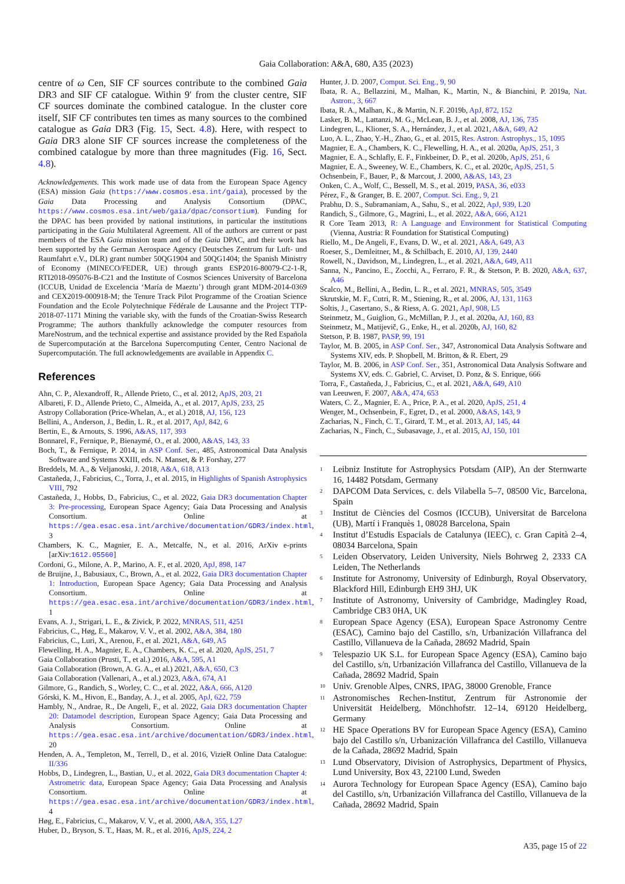Gaia Collaboration: A&A, 680, A35 (2023)
centre of ω Cen, SIF CF sources contribute to the combined Gaia DR3 and SIF CF catalogue. Within 9′ from the cluster centre, SIF CF sources dominate the combined catalogue. In the cluster core itself, SIF CF contributes ten times as many sources to the combined catalogue as Gaia DR3 (Fig. 15, Sect. 4.8). Here, with respect to Gaia DR3 alone SIF CF sources increase the completeness of the combined catalogue by more than three magnitudes (Fig. 16, Sect. 4.8).
Acknowledgements. This work made use of data from the European Space Agency (ESA) mission Gaia (https://www.cosmos.esa.int/gaia), processed by the Gaia Data Processing and Analysis Consortium (DPAC, https://www.cosmos.esa.int/web/gaia/dpac/consortium). Funding for the DPAC has been provided by national institutions, in particular the institutions participating in the Gaia Multilateral Agreement. All of the authors are current or past members of the ESA Gaia mission team and of the Gaia DPAC, and their work has been supported by the German Aerospace Agency (Deutsches Zentrum fur Luft- und Raumfahrt e.V., DLR) grant number 50QG1904 and 50QG1404; the Spanish Ministry of Economy (MINECO/FEDER, UE) through grants ESP2016-80079-C2-1-R, RTI2018-095076-B-C21 and the Institute of Cosmos Sciences University of Barcelona (ICCUB, Unidad de Excelencia ‘María de Maeztu’) through grant MDM-2014-0369 and CEX2019-000918-M; the Tenure Track Pilot Programme of the Croatian Science Foundation and the Ecole Polytechnique Fédérale de Lausanne and the Project TTP-2018-07-1171 Mining the variable sky, with the funds of the Croatian-Swiss Research Programme; The authors thankfully acknowledge the computer resources from MareNostrum, and the technical expertise and assistance provided by the Red Española de Supercomputación at the Barcelona Supercomputing Center, Centro Nacional de Supercomputación. The full acknowledgements are available in Appendix C.
References
Ahn, C. P., Alexandroff, R., Allende Prieto, C., et al. 2012, ApJS, 203, 21
Albareti, F. D., Allende Prieto, C., Almeida, A., et al. 2017, ApJS, 233, 25
Astropy Collaboration (Price-Whelan, A., et al.) 2018, AJ, 156, 123
Bellini, A., Anderson, J., Bedin, L. R., et al. 2017, ApJ, 842, 6
Bertin, E., & Arnouts, S. 1996, A&AS, 117, 393
Bonnarel, F., Fernique, P., Bienaymé, O., et al. 2000, A&AS, 143, 33
Boch, T., & Fernique, P. 2014, in ASP Conf. Ser., 485, Astronomical Data Analysis Software and Systems XXIII, eds. N. Manset, & P. Forshay, 277
Breddels, M. A., & Veljanoski, J. 2018, A&A, 618, A13
Castañeda, J., Fabricius, C., Torra, J., et al. 2015, in Highlights of Spanish Astrophysics VIII, 792
Castañeda, J., Hobbs, D., Fabricius, C., et al. 2022, Gaia DR3 documentation Chapter 3: Pre-processing, European Space Agency; Gaia Data Processing and Analysis Consortium. Online at https://gea.esac.esa.int/archive/documentation/GDR3/index.html, 3
Chambers, K. C., Magnier, E. A., Metcalfe, N., et al. 2016, ArXiv e-prints [arXiv:1612.05560]
Cordoni, G., Milone, A. P., Marino, A. F., et al. 2020, ApJ, 898, 147
de Bruijne, J., Babusiaux, C., Brown, A., et al. 2022, Gaia DR3 documentation Chapter 1: Introduction, European Space Agency; Gaia Data Processing and Analysis Consortium. Online at https://gea.esac.esa.int/archive/documentation/GDR3/index.html, 1
Evans, A. J., Strigari, L. E., & Zivick, P. 2022, MNRAS, 511, 4251
Fabricius, C., Høg, E., Makarov, V. V., et al. 2002, A&A, 384, 180
Fabricius, C., Luri, X., Arenou, F., et al. 2021, A&A, 649, A5
Flewelling, H. A., Magnier, E. A., Chambers, K. C., et al. 2020, ApJS, 251, 7
Gaia Collaboration (Prusti, T., et al.) 2016, A&A, 595, A1
Gaia Collaboration (Brown, A. G. A., et al.) 2021, A&A, 650, C3
Gaia Collaboration (Vallenari, A., et al.) 2023, A&A, 674, A1
Gilmore, G., Randich, S., Worley, C. C., et al. 2022, A&A, 666, A120
Górski, K. M., Hivon, E., Banday, A. J., et al. 2005, ApJ, 622, 759
Hambly, N., Andrae, R., De Angeli, F., et al. 2022, Gaia DR3 documentation Chapter 20: Datamodel description, European Space Agency; Gaia Data Processing and Analysis Consortium. Online at https://gea.esac.esa.int/archive/documentation/GDR3/index.html, 20
Henden, A. A., Templeton, M., Terrell, D., et al. 2016, VizieR Online Data Catalogue: II/336
Hobbs, D., Lindegren, L., Bastian, U., et al. 2022, Gaia DR3 documentation Chapter 4: Astrometric data, European Space Agency; Gaia Data Processing and Analysis Consortium. Online at https://gea.esac.esa.int/archive/documentation/GDR3/index.html, 4
Høg, E., Fabricius, C., Makarov, V. V., et al. 2000, A&A, 355, L27
Huber, D., Bryson, S. T., Haas, M. R., et al. 2016, ApJS, 224, 2
Hunter, J. D. 2007, Comput. Sci. Eng., 9, 90
Ibata, R. A., Bellazzini, M., Malhan, K., Martin, N., & Bianchini, P. 2019a, Nat. Astron., 3, 667
Ibata, R. A., Malhan, K., & Martin, N. F. 2019b, ApJ, 872, 152
Lasker, B. M., Lattanzi, M. G., McLean, B. J., et al. 2008, AJ, 136, 735
Lindegren, L., Klioner, S. A., Hernández, J., et al. 2021, A&A, 649, A2
Luo, A. L., Zhao, Y.-H., Zhao, G., et al. 2015, Res. Astron. Astrophys., 15, 1095
Magnier, E. A., Chambers, K. C., Flewelling, H. A., et al. 2020a, ApJS, 251, 3
Magnier, E. A., Schlafly, E. F., Finkbeiner, D. P., et al. 2020b, ApJS, 251, 6
Magnier, E. A., Sweeney, W. E., Chambers, K. C., et al. 2020c, ApJS, 251, 5
Ochsenbein, F., Bauer, P., & Marcout, J. 2000, A&AS, 143, 23
Onken, C. A., Wolf, C., Bessell, M. S., et al. 2019, PASA, 36, e033
Pérez, F., & Granger, B. E. 2007, Comput. Sci. Eng., 9, 21
Prabhu, D. S., Subramaniam, A., Sahu, S., et al. 2022, ApJ, 939, L20
Randich, S., Gilmore, G., Magrini, L., et al. 2022, A&A, 666, A121
R Core Team 2013, R: A Language and Environment for Statistical Computing (Vienna, Austria: R Foundation for Statistical Computing)
Riello, M., De Angeli, F., Evans, D. W., et al. 2021, A&A, 649, A3
Roeser, S., Demleitner, M., & Schilbach, E. 2010, AJ, 139, 2440
Rowell, N., Davidson, M., Lindegren, L., et al. 2021, A&A, 649, A11
Sanna, N., Pancino, E., Zocchi, A., Ferraro, F. R., & Stetson, P. B. 2020, A&A, 637, A46
Scalco, M., Bellini, A., Bedin, L. R., et al. 2021, MNRAS, 505, 3549
Skrutskie, M. F., Cutri, R. M., Stiening, R., et al. 2006, AJ, 131, 1163
Soltis, J., Casertano, S., & Riess, A. G. 2021, ApJ, 908, L5
Steinmetz, M., Guiglion, G., McMillan, P. J., et al. 2020a, AJ, 160, 83
Steinmetz, M., Matijevič, G., Enke, H., et al. 2020b, AJ, 160, 82
Stetson, P. B. 1987, PASP, 99, 191
Taylor, M. B. 2005, in ASP Conf. Ser., 347, Astronomical Data Analysis Software and Systems XIV, eds. P. Shopbell, M. Britton, & R. Ebert, 29
Taylor, M. B. 2006, in ASP Conf. Ser., 351, Astronomical Data Analysis Software and Systems XV, eds. C. Gabriel, C. Arviset, D. Ponz, & S. Enrique, 666
Torra, F., Castañeda, J., Fabricius, C., et al. 2021, A&A, 649, A10
van Leeuwen, F. 2007, A&A, 474, 653
Waters, C. Z., Magnier, E. A., Price, P. A., et al. 2020, ApJS, 251, 4
Wenger, M., Ochsenbein, F., Egret, D., et al. 2000, A&AS, 143, 9
Zacharias, N., Finch, C. T., Girard, T. M., et al. 2013, AJ, 145, 44
Zacharias, N., Finch, C., Subasavage, J., et al. 2015, AJ, 150, 101
<sup>1</sup> Leibniz Institute for Astrophysics Potsdam (AIP), An der Sternwarte 16, 14482 Potsdam, Germany
<sup>2</sup> DAPCOM Data Services, c. dels Vilabella 5–7, 08500 Vic, Barcelona, Spain
<sup>3</sup> Institut de Ciències del Cosmos (ICCUB), Universitat de Barcelona (UB), Martí i Franquès 1, 08028 Barcelona, Spain
<sup>4</sup> Institut d’Estudis Espacials de Catalunya (IEEC), c. Gran Capità 2–4, 08034 Barcelona, Spain
<sup>5</sup> Leiden Observatory, Leiden University, Niels Bohrweg 2, 2333 CA Leiden, The Netherlands
<sup>6</sup> Institute for Astronomy, University of Edinburgh, Royal Observatory, Blackford Hill, Edinburgh EH9 3HJ, UK
<sup>7</sup> Institute of Astronomy, University of Cambridge, Madingley Road, Cambridge CB3 0HA, UK
<sup>8</sup> European Space Agency (ESA), European Space Astronomy Centre (ESAC), Camino bajo del Castillo, s/n, Urbanización Villafranca del Castillo, Villanueva de la Cañada, 28692 Madrid, Spain
<sup>9</sup> Telespazio UK S.L. for European Space Agency (ESA), Camino bajo del Castillo, s/n, Urbanización Villafranca del Castillo, Villanueva de la Cañada, 28692 Madrid, Spain
<sup>10</sup> Univ. Grenoble Alpes, CNRS, IPAG, 38000 Grenoble, France
<sup>11</sup> Astronomisches Rechen-Institut, Zentrum für Astronomie der Universität Heidelberg, Mönchhofstr. 12–14, 69120 Heidelberg, Germany
<sup>12</sup> HE Space Operations BV for European Space Agency (ESA), Camino bajo del Castillo s/n, Urbanización Villafranca del Castillo, Villanueva de la Cañada, 28692 Madrid, Spain
<sup>13</sup> Lund Observatory, Division of Astrophysics, Department of Physics, Lund University, Box 43, 22100 Lund, Sweden
<sup>14</sup> Aurora Technology for European Space Agency (ESA), Camino bajo del Castillo, s/n, Urbanización Villafranca del Castillo, Villanueva de la Cañada, 28692 Madrid, Spain
A35, page 15 of 22